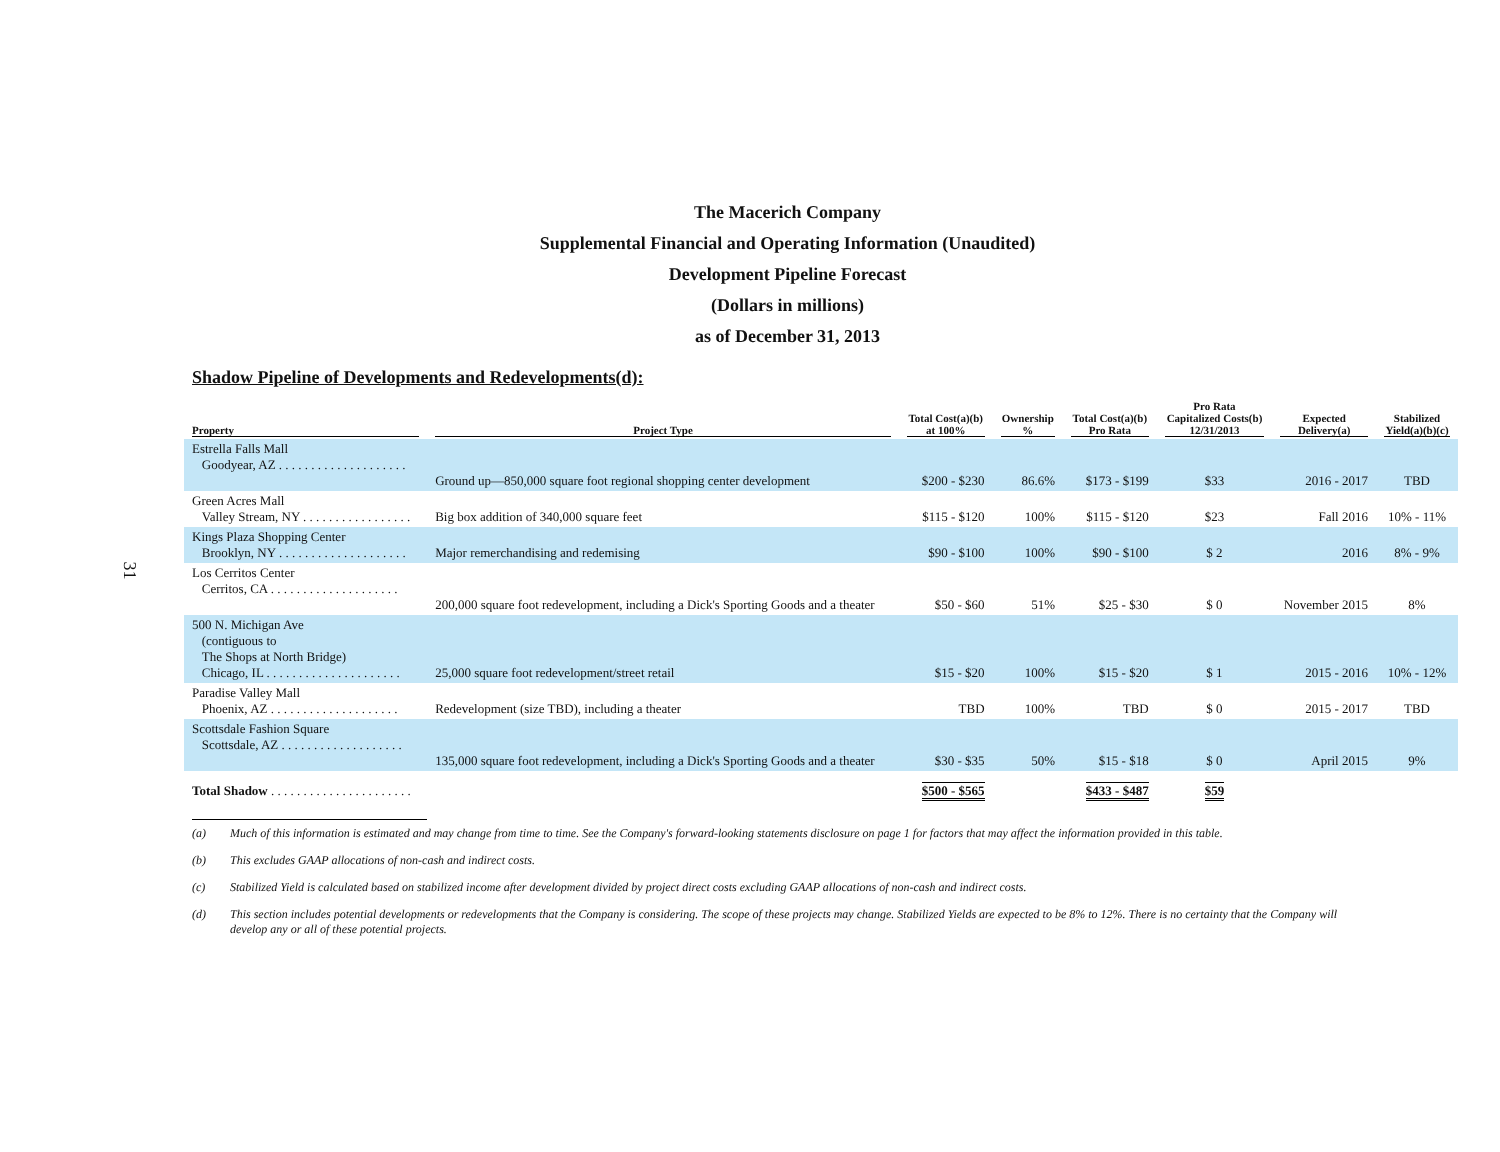31
The Macerich Company
Supplemental Financial and Operating Information (Unaudited)
Development Pipeline Forecast
(Dollars in millions)
as of December 31, 2013
Shadow Pipeline of Developments and Redevelopments(d):
| Property | Project Type | Total Cost(a)(b) at 100% | Ownership % | Total Cost(a)(b) Pro Rata | Pro Rata Capitalized Costs(b) 12/31/2013 | Expected Delivery(a) | Stabilized Yield(a)(b)(c) |
| --- | --- | --- | --- | --- | --- | --- | --- |
| Estrella Falls Mall Goodyear, AZ . . . . . . . . . . . . . . . . . . . . | Ground up—850,000 square foot regional shopping center development | $200 - $230 | 86.6% | $173 - $199 | $33 | 2016 - 2017 | TBD |
| Green Acres Mall Valley Stream, NY . . . . . . . . . . . . . . . . . | Big box addition of 340,000 square feet | $115 - $120 | 100% | $115 - $120 | $23 | Fall 2016 | 10% - 11% |
| Kings Plaza Shopping Center Brooklyn, NY . . . . . . . . . . . . . . . . . . . . | Major remerchandising and redemising | $90 - $100 | 100% | $90 - $100 | $ 2 | 2016 | 8% - 9% |
| Los Cerritos Center Cerritos, CA . . . . . . . . . . . . . . . . . . . . | 200,000 square foot redevelopment, including a Dick's Sporting Goods and a theater | $50 - $60 | 51% | $25 - $30 | $ 0 | November 2015 | 8% |
| 500 N. Michigan Ave (contiguous to The Shops at North Bridge) Chicago, IL . . . . . . . . . . . . . . . . . . . . . | 25,000 square foot redevelopment/street retail | $15 - $20 | 100% | $15 - $20 | $ 1 | 2015 - 2016 | 10% - 12% |
| Paradise Valley Mall Phoenix, AZ . . . . . . . . . . . . . . . . . . . . | Redevelopment (size TBD), including a theater | TBD | 100% | TBD | $ 0 | 2015 - 2017 | TBD |
| Scottsdale Fashion Square Scottsdale, AZ . . . . . . . . . . . . . . . . . . . | 135,000 square foot redevelopment, including a Dick's Sporting Goods and a theater | $30 - $35 | 50% | $15 - $18 | $ 0 | April 2015 | 9% |
| Total Shadow . . . . . . . . . . . . . . . . . . . . . . | | $500 - $565 | | $433 - $487 | $59 | | |
(a) Much of this information is estimated and may change from time to time. See the Company's forward-looking statements disclosure on page 1 for factors that may affect the information provided in this table.
(b) This excludes GAAP allocations of non-cash and indirect costs.
(c) Stabilized Yield is calculated based on stabilized income after development divided by project direct costs excluding GAAP allocations of non-cash and indirect costs.
(d) This section includes potential developments or redevelopments that the Company is considering. The scope of these projects may change. Stabilized Yields are expected to be 8% to 12%. There is no certainty that the Company will develop any or all of these potential projects.